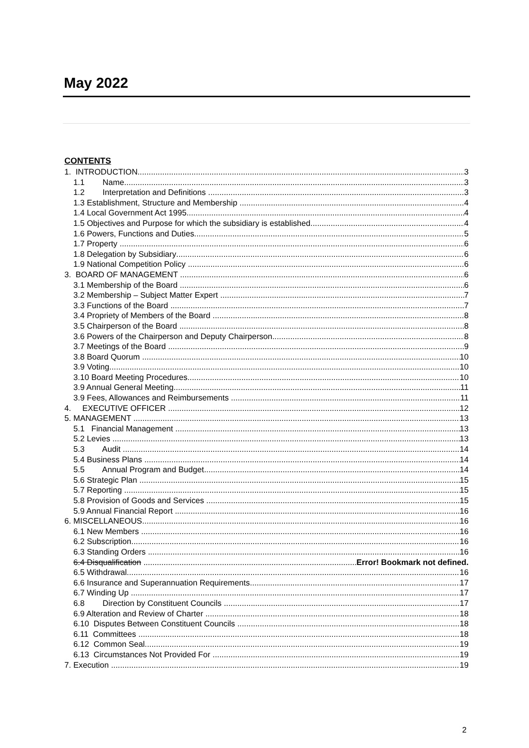May 2022
CONTENTS
1. INTRODUCTION 3
1.1 Name 3
1.2 Interpretation and Definitions 3
1.3 Establishment, Structure and Membership 4
1.4 Local Government Act 1995 4
1.5 Objectives and Purpose for which the subsidiary is established 4
1.6 Powers, Functions and Duties 5
1.7 Property 6
1.8 Delegation by Subsidiary 6
1.9 National Competition Policy 6
3. BOARD OF MANAGEMENT 6
3.1 Membership of the Board 6
3.2 Membership – Subject Matter Expert 7
3.3 Functions of the Board 7
3.4 Propriety of Members of the Board 8
3.5 Chairperson of the Board 8
3.6 Powers of the Chairperson and Deputy Chairperson 8
3.7 Meetings of the Board 9
3.8 Board Quorum 10
3.9 Voting 10
3.10 Board Meeting Procedures 10
3.9 Annual General Meeting 11
3.9 Fees, Allowances and Reimbursements 11
4. EXECUTIVE OFFICER 12
5. MANAGEMENT 13
5.1 Financial Management 13
5.2 Levies 13
5.3 Audit 14
5.4 Business Plans 14
5.5 Annual Program and Budget 14
5.6 Strategic Plan 15
5.7 Reporting 15
5.8 Provision of Goods and Services 15
5.9 Annual Financial Report 16
6. MISCELLANEOUS 16
6.1 New Members 16
6.2 Subscription 16
6.3 Standing Orders 16
6.4 Disqualification Error! Bookmark not defined.
6.5 Withdrawal 16
6.6 Insurance and Superannuation Requirements 17
6.7 Winding Up 17
6.8 Direction by Constituent Councils 17
6.9 Alteration and Review of Charter 18
6.10 Disputes Between Constituent Councils 18
6.11 Committees 18
6.12 Common Seal 19
6.13 Circumstances Not Provided For 19
7. Execution 19
2